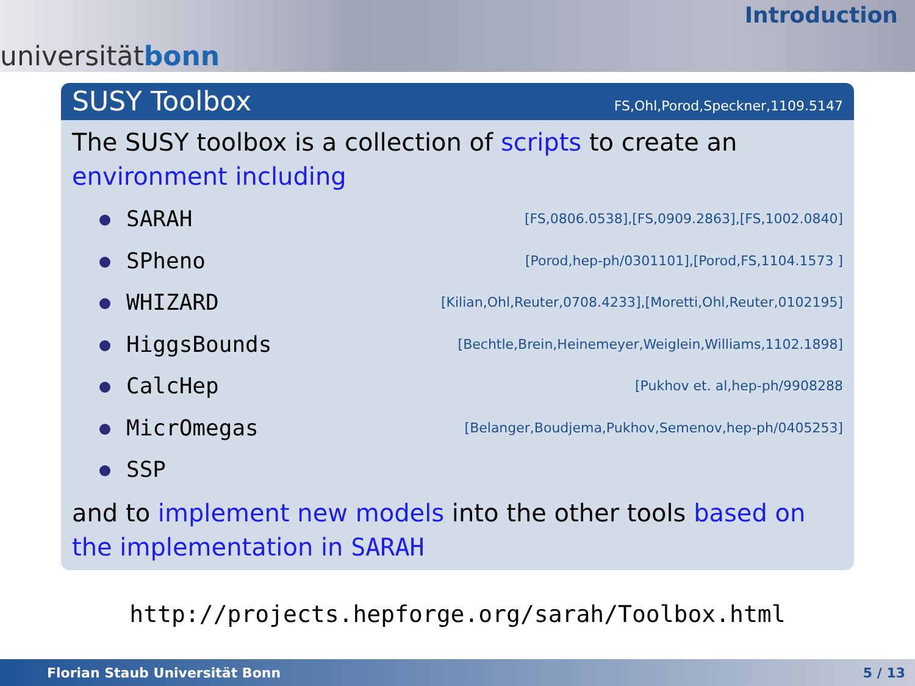universitätbonn
Introduction
SUSY Toolbox
FS,Ohl,Porod,Speckner,1109.5147
The SUSY toolbox is a collection of scripts to create an environment including
SARAH [FS,0806.0538],[FS,0909.2863],[FS,1002.0840]
SPheno [Porod,hep-ph/0301101],[Porod,FS,1104.1573 ]
WHIZARD [Kilian,Ohl,Reuter,0708.4233],[Moretti,Ohl,Reuter,0102195]
HiggsBounds [Bechtle,Brein,Heinemeyer,Weiglein,Williams,1102.1898]
CalcHep [Pukhov et. al,hep-ph/9908288
MicrOmegas [Belanger,Boudjema,Pukhov,Semenov,hep-ph/0405253]
SSP
and to implement new models into the other tools based on the implementation in SARAH
http://projects.hepforge.org/sarah/Toolbox.html
Florian Staub Universität Bonn 5 / 13